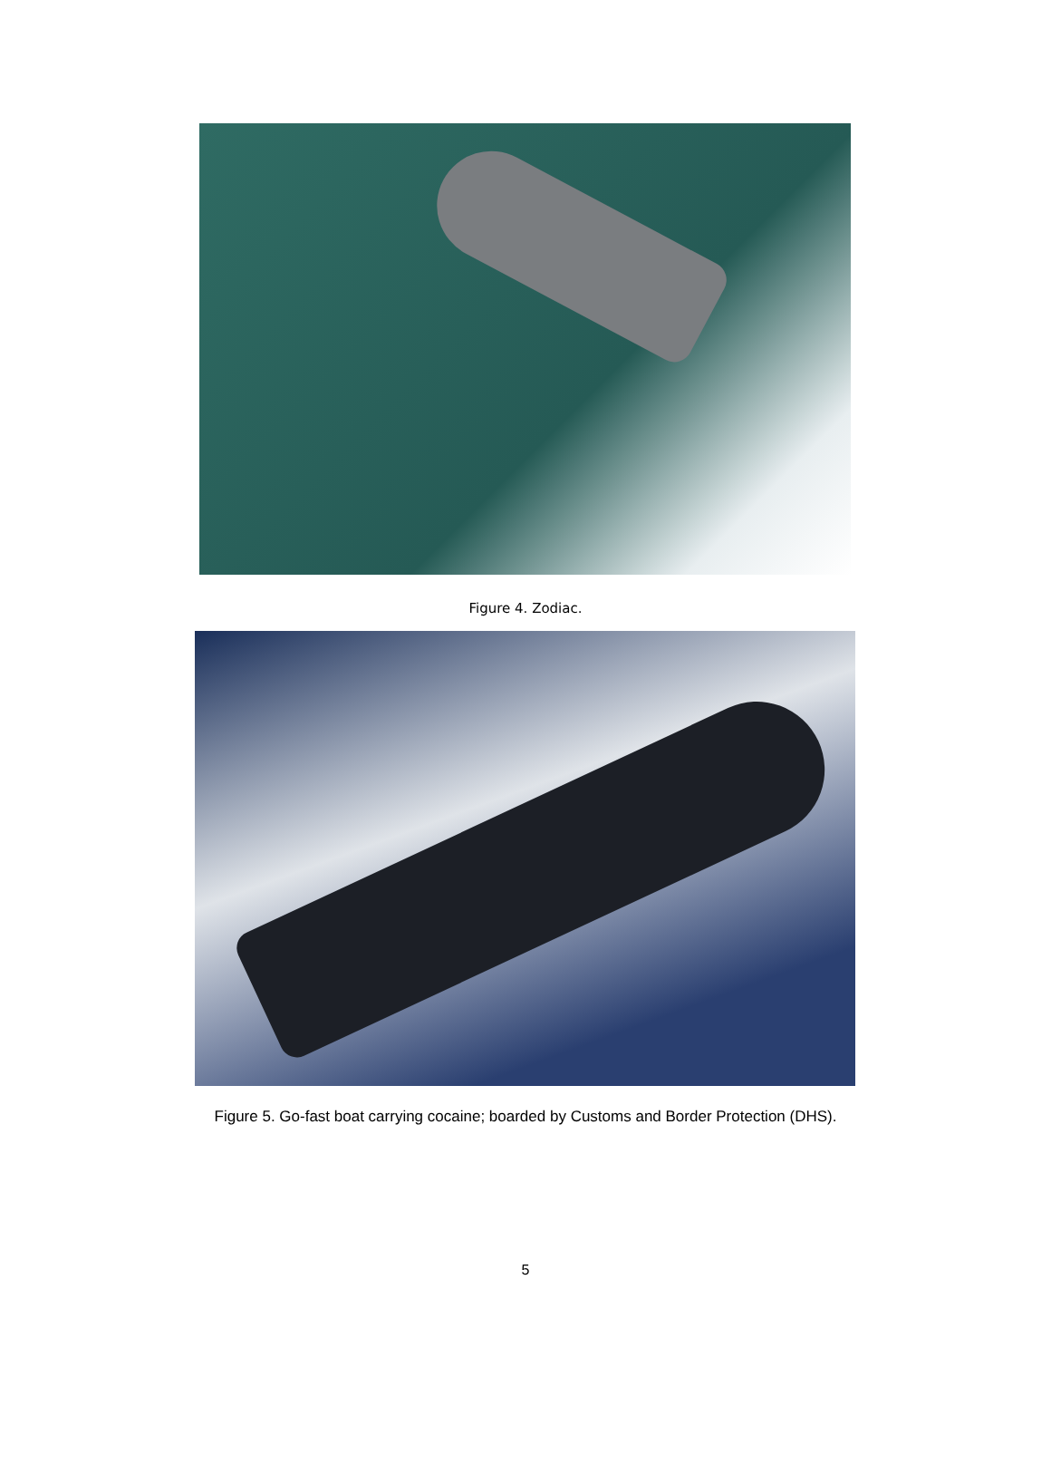Figure 4. Zodiac.
Figure 5. Go-fast boat carrying cocaine; boarded by Customs and Border Protection (DHS).
5